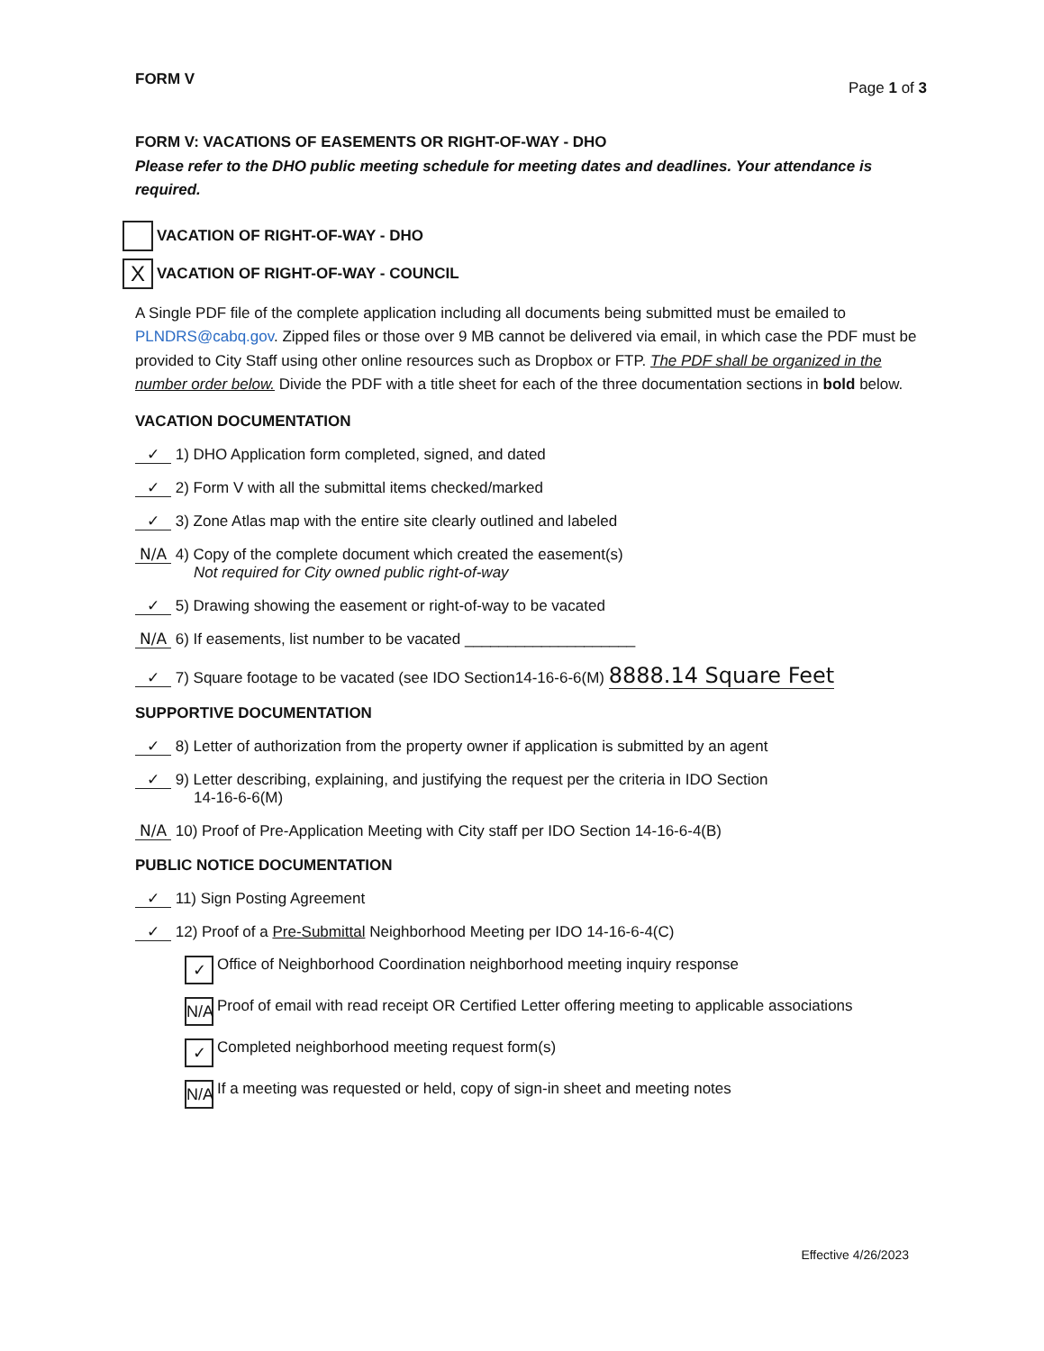FORM V Page 1 of 3
FORM V: VACATIONS OF EASEMENTS OR RIGHT-OF-WAY - DHO
Please refer to the DHO public meeting schedule for meeting dates and deadlines. Your attendance is required.
VACATION OF RIGHT-OF-WAY - DHO
X
VACATION OF RIGHT-OF-WAY - COUNCIL
A Single PDF file of the complete application including all documents being submitted must be emailed to PLNDRS@cabq.gov. Zipped files or those over 9 MB cannot be delivered via email, in which case the PDF must be provided to City Staff using other online resources such as Dropbox or FTP. The PDF shall be organized in the number order below. Divide the PDF with a title sheet for each of the three documentation sections in bold below.
VACATION DOCUMENTATION
✓ 1) DHO Application form completed, signed, and dated
✓ 2) Form V with all the submittal items checked/marked
✓ 3) Zone Atlas map with the entire site clearly outlined and labeled
N/A 4) Copy of the complete document which created the easement(s)
Not required for City owned public right-of-way
✓ 5) Drawing showing the easement or right-of-way to be vacated
N/A 6) If easements, list number to be vacated ____________________
✓ 7) Square footage to be vacated (see IDO Section14-16-6-6(M) 8888.14 Square Feet
SUPPORTIVE DOCUMENTATION
✓ 8) Letter of authorization from the property owner if application is submitted by an agent
✓ 9) Letter describing, explaining, and justifying the request per the criteria in IDO Section
14-16-6-6(M)
N/A 10) Proof of Pre-Application Meeting with City staff per IDO Section 14-16-6-4(B)
PUBLIC NOTICE DOCUMENTATION
✓ 11) Sign Posting Agreement
✓ 12) Proof of a Pre-Submittal Neighborhood Meeting per IDO 14-16-6-4(C)
✓
Office of Neighborhood Coordination neighborhood meeting inquiry response
N/A
Proof of email with read receipt OR Certified Letter offering meeting to applicable associations
✓
Completed neighborhood meeting request form(s)
N/A
If a meeting was requested or held, copy of sign-in sheet and meeting notes
Effective 4/26/2023